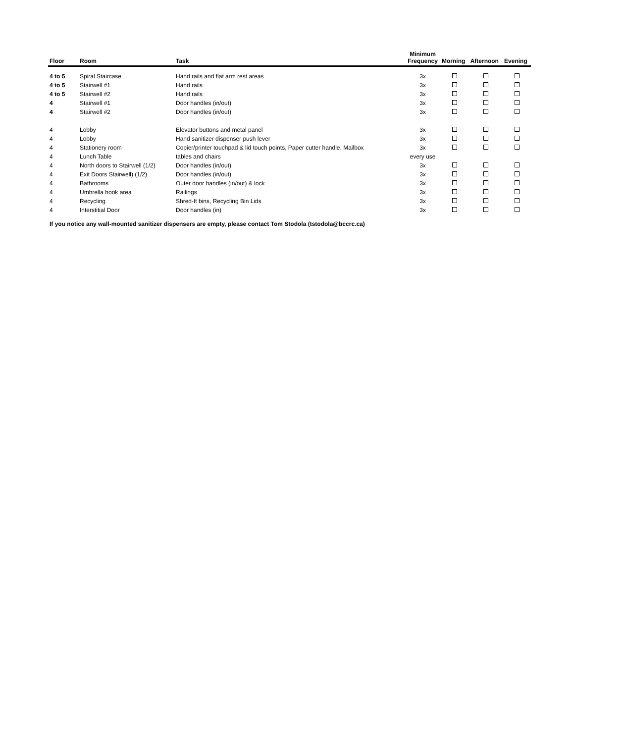| Floor | Room | Task | Minimum Frequency | Morning | Afternoon | Evening |
| --- | --- | --- | --- | --- | --- | --- |
| 4 to 5 | Spiral Staircase | Hand rails and flat arm rest areas | 3x | | | |
| 4 to 5 | Stairwell #1 | Hand rails | 3x | | | |
| 4 to 5 | Stairwell #2 | Hand rails | 3x | | | |
| 4 | Stairwell #1 | Door handles (in/out) | 3x | | | |
| 4 | Stairwell #2 | Door handles (in/out) | 3x | | | |
| 4 | Lobby | Elevator buttons and metal panel | 3x | | | |
| 4 | Lobby | Hand sanitizer dispenser push lever | 3x | | | |
| 4 | Stationery room | Copier/printer touchpad & lid touch points, Paper cutter handle, Mailbox | 3x | | | |
| 4 | Lunch Table | tables and chairs | every use | | | |
| 4 | North doors to Stairwell (1/2) | Door handles (in/out) | 3x | | | |
| 4 | Exit Doors Stairwell) (1/2) | Door handles (in/out) | 3x | | | |
| 4 | Bathrooms | Outer door handles (in/out) & lock | 3x | | | |
| 4 | Umbrella hook area | Railings | 3x | | | |
| 4 | Recycling | Shred-It bins, Recycling Bin Lids | 3x | | | |
| 4 | Interstitial Door | Door handles (in) | 3x | | | |
If you notice any wall-mounted sanitizer dispensers are empty, please contact Tom Stodola (tstodola@bccrc.ca)